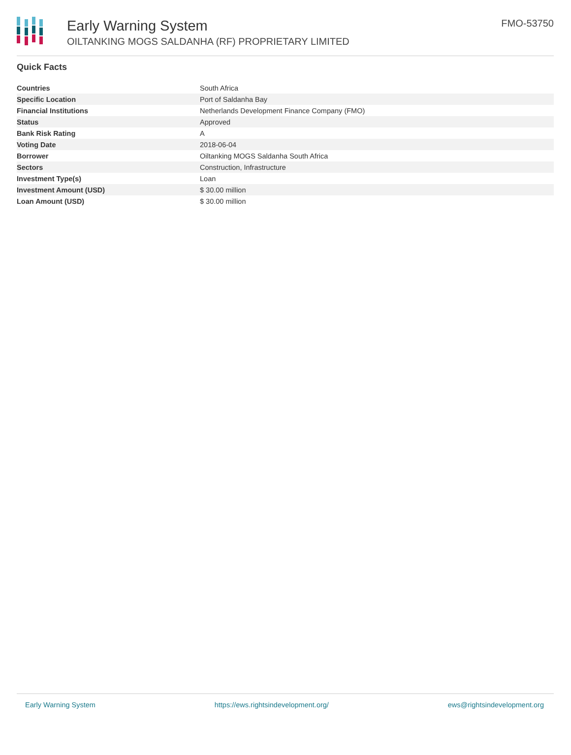Early Warning System
OILTANKING MOGS SALDANHA (RF) PROPRIETARY LIMITED
FMO-53750
Quick Facts
| Countries | South Africa |
| Specific Location | Port of Saldanha Bay |
| Financial Institutions | Netherlands Development Finance Company (FMO) |
| Status | Approved |
| Bank Risk Rating | A |
| Voting Date | 2018-06-04 |
| Borrower | Oiltanking MOGS Saldanha South Africa |
| Sectors | Construction, Infrastructure |
| Investment Type(s) | Loan |
| Investment Amount (USD) | $ 30.00 million |
| Loan Amount (USD) | $ 30.00 million |
Early Warning System https://ews.rightsindevelopment.org/ ews@rightsindevelopment.org